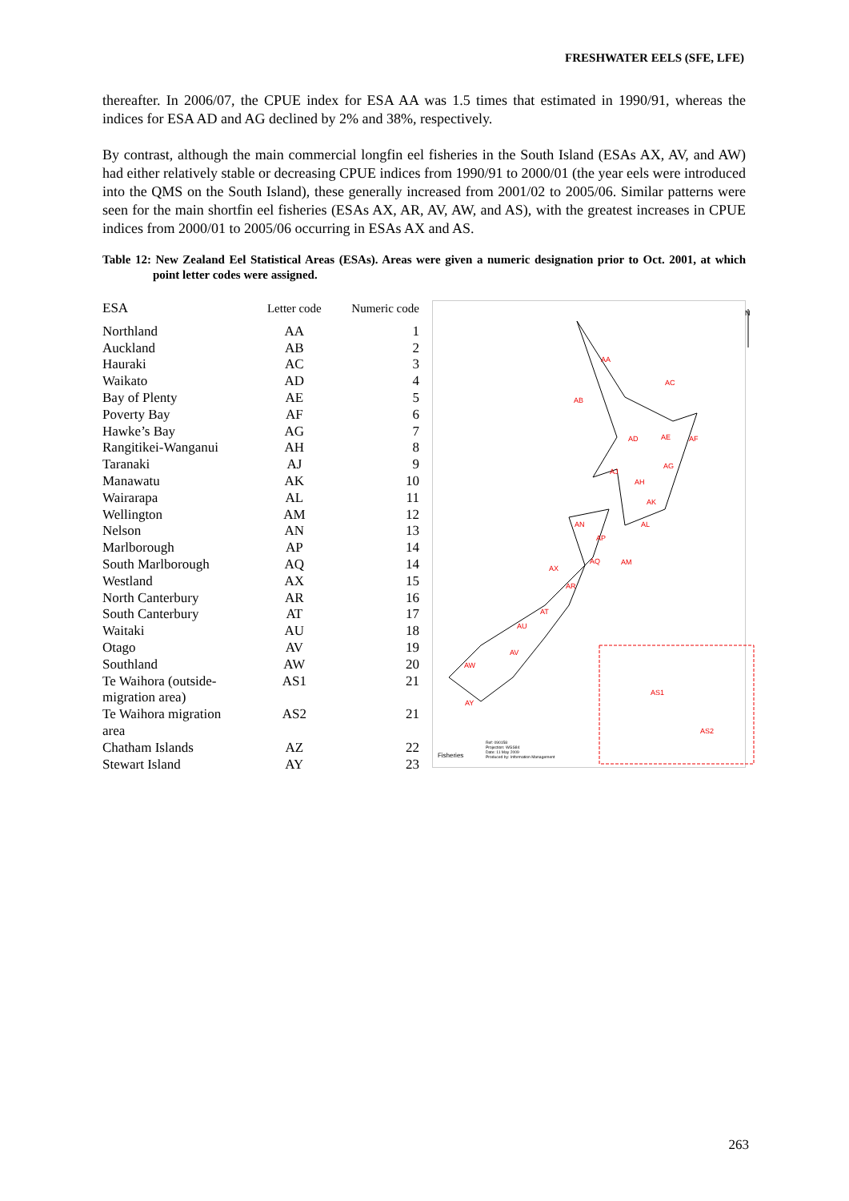FRESHWATER EELS (SFE, LFE)
thereafter. In 2006/07, the CPUE index for ESA AA was 1.5 times that estimated in 1990/91, whereas the indices for ESA AD and AG declined by 2% and 38%, respectively.
By contrast, although the main commercial longfin eel fisheries in the South Island (ESAs AX, AV, and AW) had either relatively stable or decreasing CPUE indices from 1990/91 to 2000/01 (the year eels were introduced into the QMS on the South Island), these generally increased from 2001/02 to 2005/06. Similar patterns were seen for the main shortfin eel fisheries (ESAs AX, AR, AV, AW, and AS), with the greatest increases in CPUE indices from 2000/01 to 2005/06 occurring in ESAs AX and AS.
Table 12: New Zealand Eel Statistical Areas (ESAs). Areas were given a numeric designation prior to Oct. 2001, at which point letter codes were assigned.
| ESA | Letter code | Numeric code |
| --- | --- | --- |
| Northland | AA | 1 |
| Auckland | AB | 2 |
| Hauraki | AC | 3 |
| Waikato | AD | 4 |
| Bay of Plenty | AE | 5 |
| Poverty Bay | AF | 6 |
| Hawke’s Bay | AG | 7 |
| Rangitikei-Wanganui | AH | 8 |
| Taranaki | AJ | 9 |
| Manawatu | AK | 10 |
| Wairarapa | AL | 11 |
| Wellington | AM | 12 |
| Nelson | AN | 13 |
| Marlborough | AP | 14 |
| South Marlborough | AQ | 14 |
| Westland | AX | 15 |
| North Canterbury | AR | 16 |
| South Canterbury | AT | 17 |
| Waitaki | AU | 18 |
| Otago | AV | 19 |
| Southland | AW | 20 |
| Te Waihora (outside- migration area) | AS1 | 21 |
| Te Waihora migration area | AS2 | 21 |
| Chatham Islands | AZ | 22 |
| Stewart Island | AY | 23 |
N
AA
AB
AC
AD AE AF
AG
AJ
AH
AK
AL AN
AP
AQ AM
AX
AR
AT
AU
AV
AW
AY
AS1
AS2
Fisheries
Ref: 090158
Projection: WGS84
Date: 11 May 2009
Produced by: Information Management
263